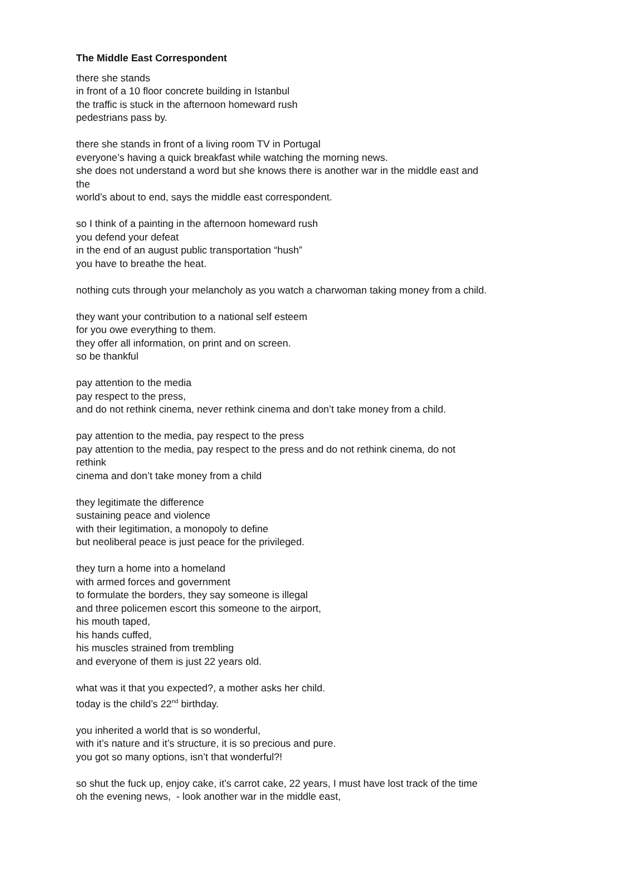The Middle East Correspondent
there she stands
in front of a 10 floor concrete building in Istanbul
the traffic is stuck in the afternoon homeward rush
pedestrians pass by.
there she stands in front of a living room TV in Portugal
everyone’s having a quick breakfast while watching the morning news.
she does not understand a word but she knows there is another war in the middle east and
the
world’s about to end, says the middle east correspondent.
so I think of a painting in the afternoon homeward rush
you defend your defeat
in the end of an august public transportation “hush”
you have to breathe the heat.
nothing cuts through your melancholy as you watch a charwoman taking money from a child.
they want your contribution to a national self esteem
for you owe everything to them.
they offer all information, on print and on screen.
so be thankful
pay attention to the media
pay respect to the press,
and do not rethink cinema, never rethink cinema and don’t take money from a child.
pay attention to the media, pay respect to the press
pay attention to the media, pay respect to the press and do not rethink cinema, do not
rethink
cinema and don’t take money from a child
they legitimate the difference
sustaining peace and violence
with their legitimation, a monopoly to define
but neoliberal peace is just peace for the privileged.
they turn a home into a homeland
with armed forces and government
to formulate the borders, they say someone is illegal
and three policemen escort this someone to the airport,
his mouth taped,
his hands cuffed,
his muscles strained from trembling
and everyone of them is just 22 years old.
what was it that you expected?, a mother asks her child.
today is the child’s 22<sup>nd</sup> birthday.
you inherited a world that is so wonderful,
with it’s nature and it’s structure, it is so precious and pure.
you got so many options, isn’t that wonderful?!
so shut the fuck up, enjoy cake, it’s carrot cake, 22 years, I must have lost track of the time
oh the evening news, - look another war in the middle east,